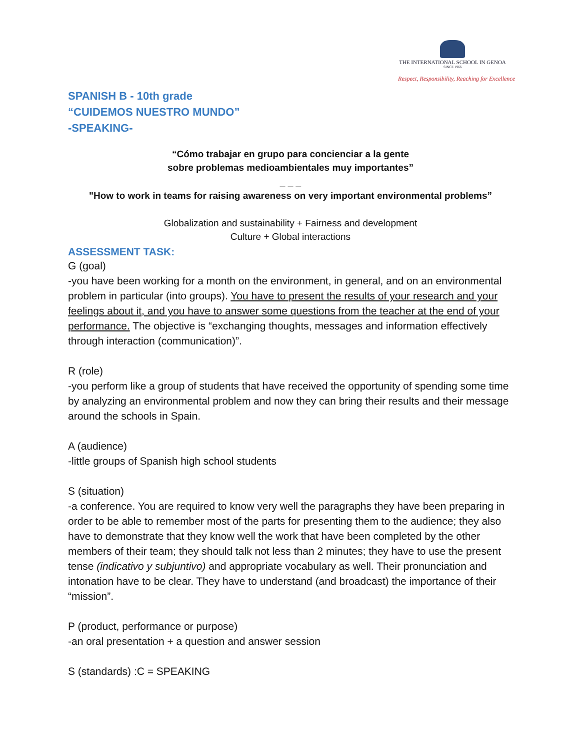THE INTERNATIONAL SCHOOL IN GENOA
SINCE 1966
Respect, Responsibility, Reaching for Excellence
SPANISH B - 10th grade
“CUIDEMOS NUESTRO MUNDO”
-SPEAKING-
“Cómo trabajar en grupo para concienciar a la gente
sobre problemas medioambientales muy importantes”
_ _ _
"How to work in teams for raising awareness on very important environmental problems”
Globalization and sustainability + Fairness and development
Culture + Global interactions
ASSESSMENT TASK:
G (goal)
-you have been working for a month on the environment, in general, and on an environmental problem in particular (into groups). You have to present the results of your research and your feelings about it, and you have to answer some questions from the teacher at the end of your performance. The objective is “exchanging thoughts, messages and information effectively through interaction (communication)”.
R (role)
-you perform like a group of students that have received the opportunity of spending some time by analyzing an environmental problem and now they can bring their results and their message around the schools in Spain.
A (audience)
-little groups of Spanish high school students
S (situation)
-a conference. You are required to know very well the paragraphs they have been preparing in order to be able to remember most of the parts for presenting them to the audience; they also have to demonstrate that they know well the work that have been completed by the other members of their team; they should talk not less than 2 minutes; they have to use the present tense (indicativo y subjuntivo) and appropriate vocabulary as well. Their pronunciation and intonation have to be clear. They have to understand (and broadcast) the importance of their “mission”.
P (product, performance or purpose)
-an oral presentation + a question and answer session
S (standards) :C = SPEAKING